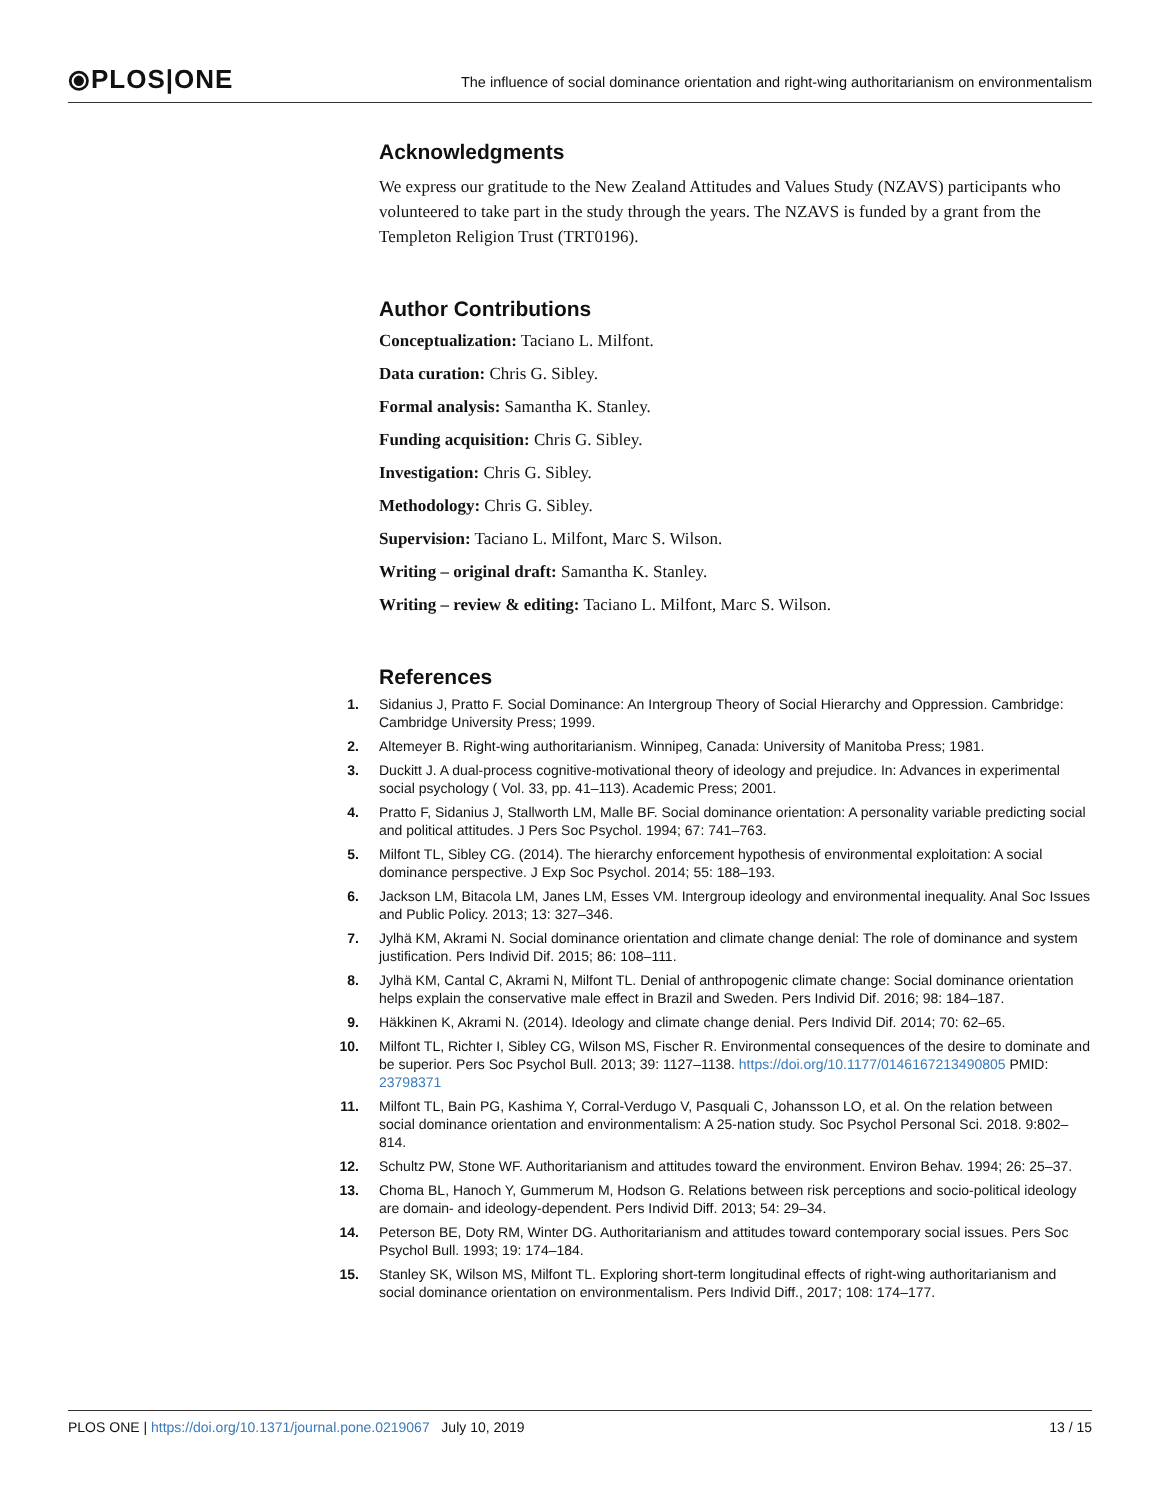⦿PLOS|ONE
The influence of social dominance orientation and right-wing authoritarianism on environmentalism
Acknowledgments
We express our gratitude to the New Zealand Attitudes and Values Study (NZAVS) participants who volunteered to take part in the study through the years. The NZAVS is funded by a grant from the Templeton Religion Trust (TRT0196).
Author Contributions
Conceptualization: Taciano L. Milfont.
Data curation: Chris G. Sibley.
Formal analysis: Samantha K. Stanley.
Funding acquisition: Chris G. Sibley.
Investigation: Chris G. Sibley.
Methodology: Chris G. Sibley.
Supervision: Taciano L. Milfont, Marc S. Wilson.
Writing – original draft: Samantha K. Stanley.
Writing – review & editing: Taciano L. Milfont, Marc S. Wilson.
References
1. Sidanius J, Pratto F. Social Dominance: An Intergroup Theory of Social Hierarchy and Oppression. Cambridge: Cambridge University Press; 1999.
2. Altemeyer B. Right-wing authoritarianism. Winnipeg, Canada: University of Manitoba Press; 1981.
3. Duckitt J. A dual-process cognitive-motivational theory of ideology and prejudice. In: Advances in experimental social psychology ( Vol. 33, pp. 41–113). Academic Press; 2001.
4. Pratto F, Sidanius J, Stallworth LM, Malle BF. Social dominance orientation: A personality variable predicting social and political attitudes. J Pers Soc Psychol. 1994; 67: 741–763.
5. Milfont TL, Sibley CG. (2014). The hierarchy enforcement hypothesis of environmental exploitation: A social dominance perspective. J Exp Soc Psychol. 2014; 55: 188–193.
6. Jackson LM, Bitacola LM, Janes LM, Esses VM. Intergroup ideology and environmental inequality. Anal Soc Issues and Public Policy. 2013; 13: 327–346.
7. Jylhä KM, Akrami N. Social dominance orientation and climate change denial: The role of dominance and system justification. Pers Individ Dif. 2015; 86: 108–111.
8. Jylhä KM, Cantal C, Akrami N, Milfont TL. Denial of anthropogenic climate change: Social dominance orientation helps explain the conservative male effect in Brazil and Sweden. Pers Individ Dif. 2016; 98: 184–187.
9. Häkkinen K, Akrami N. (2014). Ideology and climate change denial. Pers Individ Dif. 2014; 70: 62–65.
10. Milfont TL, Richter I, Sibley CG, Wilson MS, Fischer R. Environmental consequences of the desire to dominate and be superior. Pers Soc Psychol Bull. 2013; 39: 1127–1138. https://doi.org/10.1177/0146167213490805 PMID: 23798371
11. Milfont TL, Bain PG, Kashima Y, Corral-Verdugo V, Pasquali C, Johansson LO, et al. On the relation between social dominance orientation and environmentalism: A 25-nation study. Soc Psychol Personal Sci. 2018. 9:802–814.
12. Schultz PW, Stone WF. Authoritarianism and attitudes toward the environment. Environ Behav. 1994; 26: 25–37.
13. Choma BL, Hanoch Y, Gummerum M, Hodson G. Relations between risk perceptions and socio-political ideology are domain- and ideology-dependent. Pers Individ Diff. 2013; 54: 29–34.
14. Peterson BE, Doty RM, Winter DG. Authoritarianism and attitudes toward contemporary social issues. Pers Soc Psychol Bull. 1993; 19: 174–184.
15. Stanley SK, Wilson MS, Milfont TL. Exploring short-term longitudinal effects of right-wing authoritarianism and social dominance orientation on environmentalism. Pers Individ Diff., 2017; 108: 174–177.
PLOS ONE | https://doi.org/10.1371/journal.pone.0219067 July 10, 2019 13 / 15